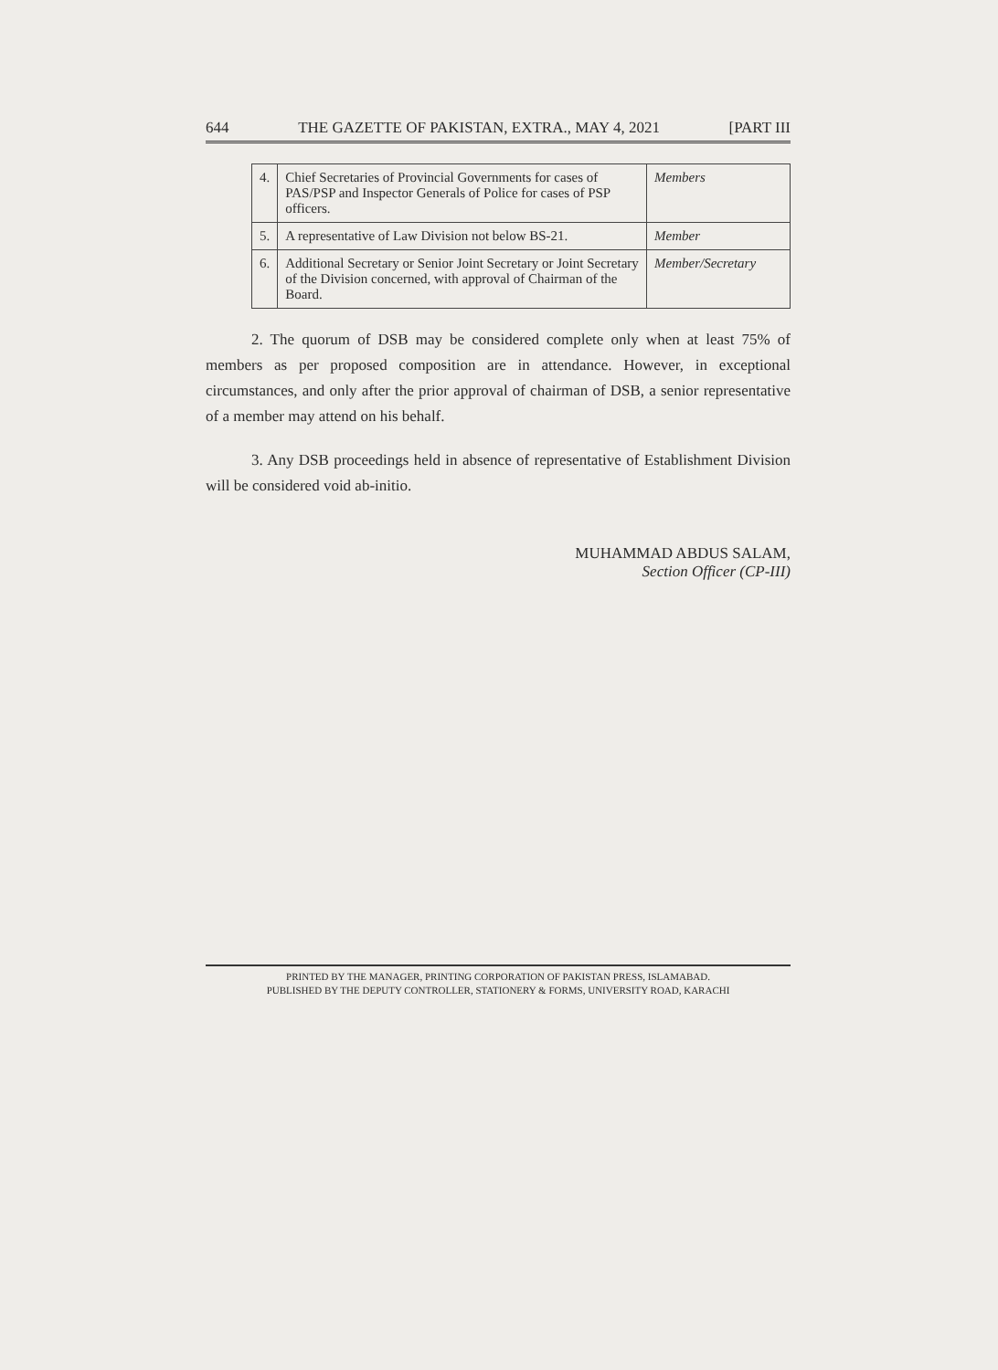644 THE GAZETTE OF PAKISTAN, EXTRA., MAY 4, 2021 [PART III
| 4. | Chief Secretaries of Provincial Governments for cases of PAS/PSP and Inspector Generals of Police for cases of PSP officers. | Members |
| 5. | A representative of Law Division not below BS-21. | Member |
| 6. | Additional Secretary or Senior Joint Secretary or Joint Secretary of the Division concerned, with approval of Chairman of the Board. | Member/Secretary |
2. The quorum of DSB may be considered complete only when at least 75% of members as per proposed composition are in attendance. However, in exceptional circumstances, and only after the prior approval of chairman of DSB, a senior representative of a member may attend on his behalf.
3. Any DSB proceedings held in absence of representative of Establishment Division will be considered void ab-initio.
MUHAMMAD ABDUS SALAM,
Section Officer (CP-III)
PRINTED BY THE MANAGER, PRINTING CORPORATION OF PAKISTAN PRESS, ISLAMABAD.
PUBLISHED BY THE DEPUTY CONTROLLER, STATIONERY & FORMS, UNIVERSITY ROAD, KARACHI